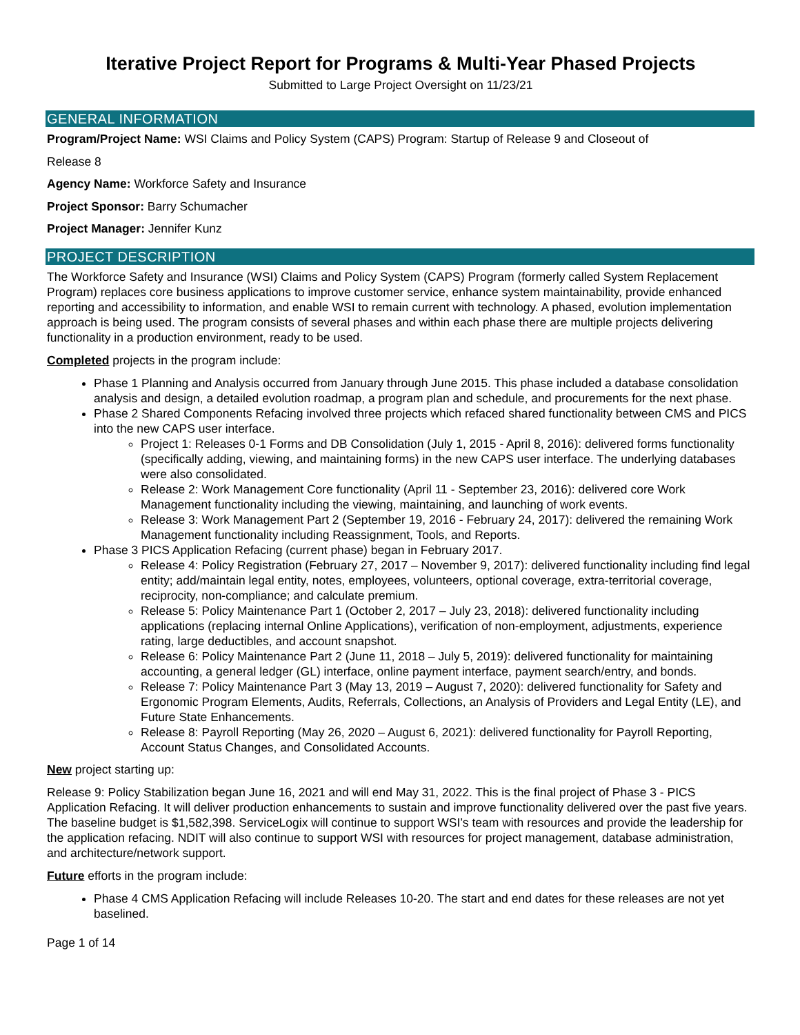Iterative Project Report for Programs & Multi-Year Phased Projects
Submitted to Large Project Oversight on 11/23/21
GENERAL INFORMATION
Program/Project Name: WSI Claims and Policy System (CAPS) Program: Startup of Release 9 and Closeout of
Release 8
Agency Name: Workforce Safety and Insurance
Project Sponsor: Barry Schumacher
Project Manager: Jennifer Kunz
PROJECT DESCRIPTION
The Workforce Safety and Insurance (WSI) Claims and Policy System (CAPS) Program (formerly called System Replacement Program) replaces core business applications to improve customer service, enhance system maintainability, provide enhanced reporting and accessibility to information, and enable WSI to remain current with technology. A phased, evolution implementation approach is being used. The program consists of several phases and within each phase there are multiple projects delivering functionality in a production environment, ready to be used.
Completed projects in the program include:
Phase 1 Planning and Analysis occurred from January through June 2015. This phase included a database consolidation analysis and design, a detailed evolution roadmap, a program plan and schedule, and procurements for the next phase.
Phase 2 Shared Components Refacing involved three projects which refaced shared functionality between CMS and PICS into the new CAPS user interface.
Project 1: Releases 0-1 Forms and DB Consolidation (July 1, 2015 - April 8, 2016): delivered forms functionality (specifically adding, viewing, and maintaining forms) in the new CAPS user interface. The underlying databases were also consolidated.
Release 2: Work Management Core functionality (April 11 - September 23, 2016): delivered core Work Management functionality including the viewing, maintaining, and launching of work events.
Release 3: Work Management Part 2 (September 19, 2016 - February 24, 2017): delivered the remaining Work Management functionality including Reassignment, Tools, and Reports.
Phase 3 PICS Application Refacing (current phase) began in February 2017.
Release 4: Policy Registration (February 27, 2017 – November 9, 2017): delivered functionality including find legal entity; add/maintain legal entity, notes, employees, volunteers, optional coverage, extra-territorial coverage, reciprocity, non-compliance; and calculate premium.
Release 5: Policy Maintenance Part 1 (October 2, 2017 – July 23, 2018): delivered functionality including applications (replacing internal Online Applications), verification of non-employment, adjustments, experience rating, large deductibles, and account snapshot.
Release 6: Policy Maintenance Part 2 (June 11, 2018 – July 5, 2019): delivered functionality for maintaining accounting, a general ledger (GL) interface, online payment interface, payment search/entry, and bonds.
Release 7: Policy Maintenance Part 3 (May 13, 2019 – August 7, 2020): delivered functionality for Safety and Ergonomic Program Elements, Audits, Referrals, Collections, an Analysis of Providers and Legal Entity (LE), and Future State Enhancements.
Release 8: Payroll Reporting (May 26, 2020 – August 6, 2021): delivered functionality for Payroll Reporting, Account Status Changes, and Consolidated Accounts.
New project starting up:
Release 9: Policy Stabilization began June 16, 2021 and will end May 31, 2022. This is the final project of Phase 3 - PICS Application Refacing. It will deliver production enhancements to sustain and improve functionality delivered over the past five years. The baseline budget is $1,582,398. ServiceLogix will continue to support WSI’s team with resources and provide the leadership for the application refacing. NDIT will also continue to support WSI with resources for project management, database administration, and architecture/network support.
Future efforts in the program include:
Phase 4 CMS Application Refacing will include Releases 10-20. The start and end dates for these releases are not yet baselined.
Page 1 of 14